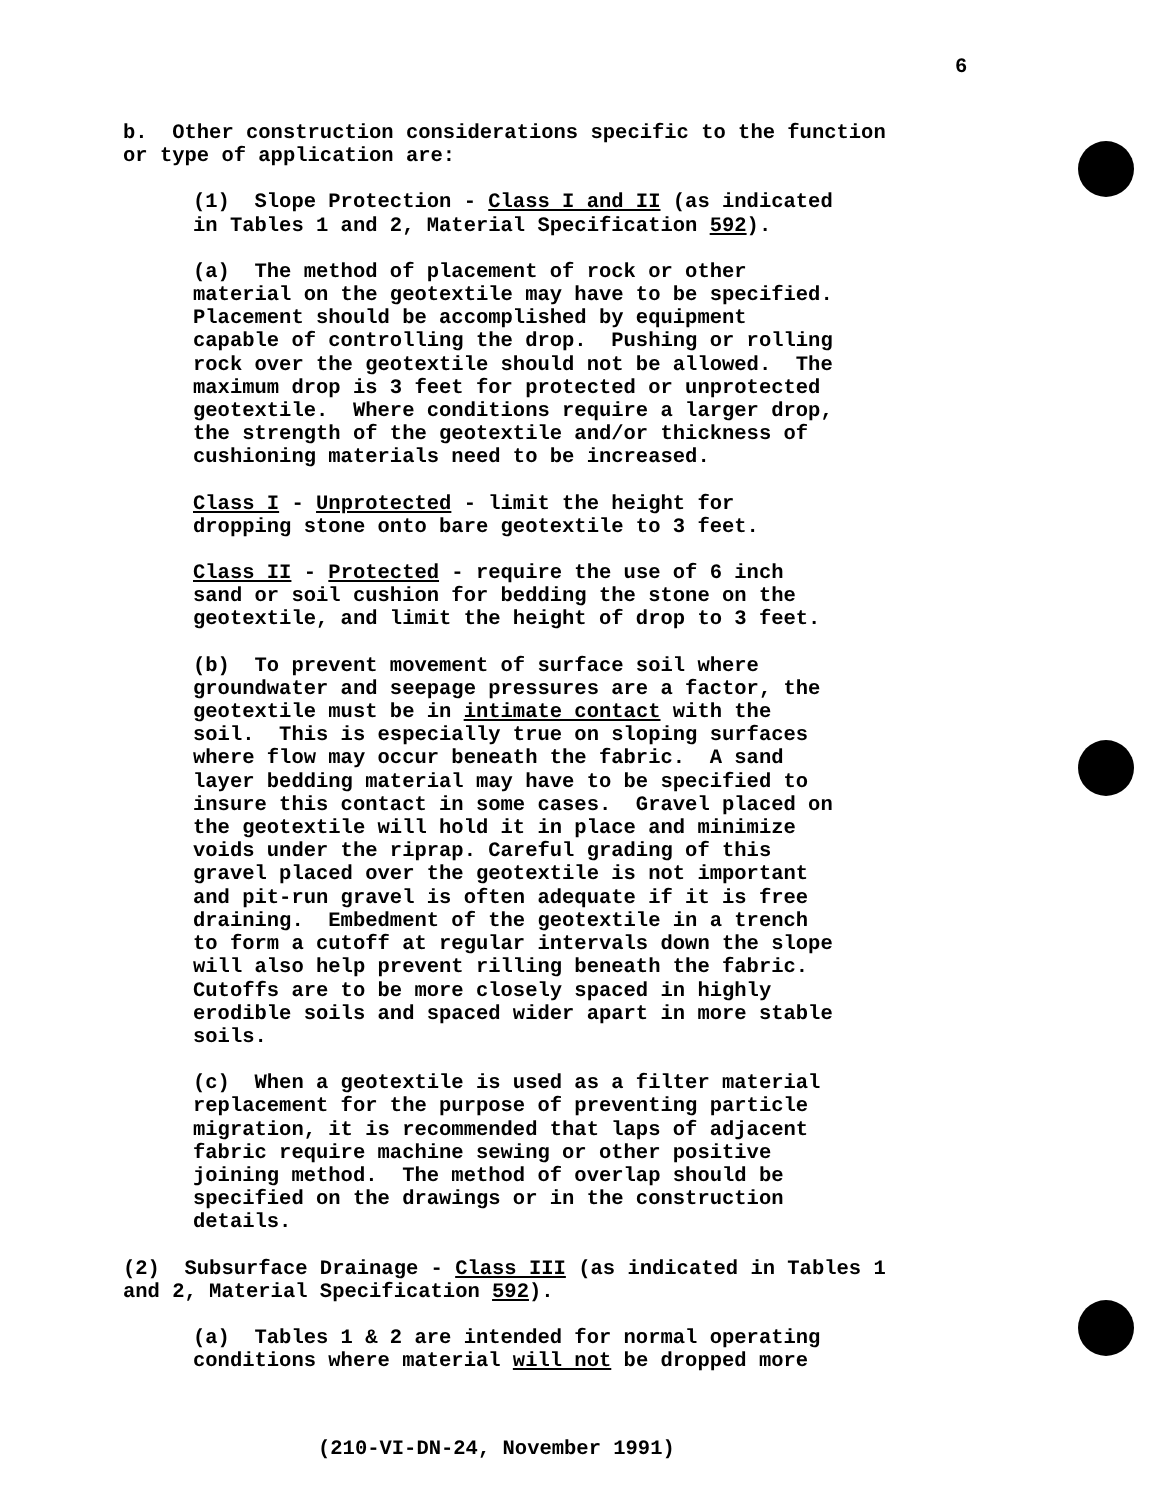6
b. Other construction considerations specific to the function or type of application are:
(1) Slope Protection - Class I and II (as indicated in Tables 1 and 2, Material Specification 592).
(a) The method of placement of rock or other material on the geotextile may have to be specified. Placement should be accomplished by equipment capable of controlling the drop. Pushing or rolling rock over the geotextile should not be allowed. The maximum drop is 3 feet for protected or unprotected geotextile. Where conditions require a larger drop, the strength of the geotextile and/or thickness of cushioning materials need to be increased.
Class I - Unprotected - limit the height for dropping stone onto bare geotextile to 3 feet.
Class II - Protected - require the use of 6 inch sand or soil cushion for bedding the stone on the geotextile, and limit the height of drop to 3 feet.
(b) To prevent movement of surface soil where groundwater and seepage pressures are a factor, the geotextile must be in intimate contact with the soil. This is especially true on sloping surfaces where flow may occur beneath the fabric. A sand layer bedding material may have to be specified to insure this contact in some cases. Gravel placed on the geotextile will hold it in place and minimize voids under the riprap. Careful grading of this gravel placed over the geotextile is not important and pit-run gravel is often adequate if it is free draining. Embedment of the geotextile in a trench to form a cutoff at regular intervals down the slope will also help prevent rilling beneath the fabric. Cutoffs are to be more closely spaced in highly erodible soils and spaced wider apart in more stable soils.
(c) When a geotextile is used as a filter material replacement for the purpose of preventing particle migration, it is recommended that laps of adjacent fabric require machine sewing or other positive joining method. The method of overlap should be specified on the drawings or in the construction details.
(2) Subsurface Drainage - Class III (as indicated in Tables 1 and 2, Material Specification 592).
(a) Tables 1 & 2 are intended for normal operating conditions where material will not be dropped more
(210-VI-DN-24, November 1991)